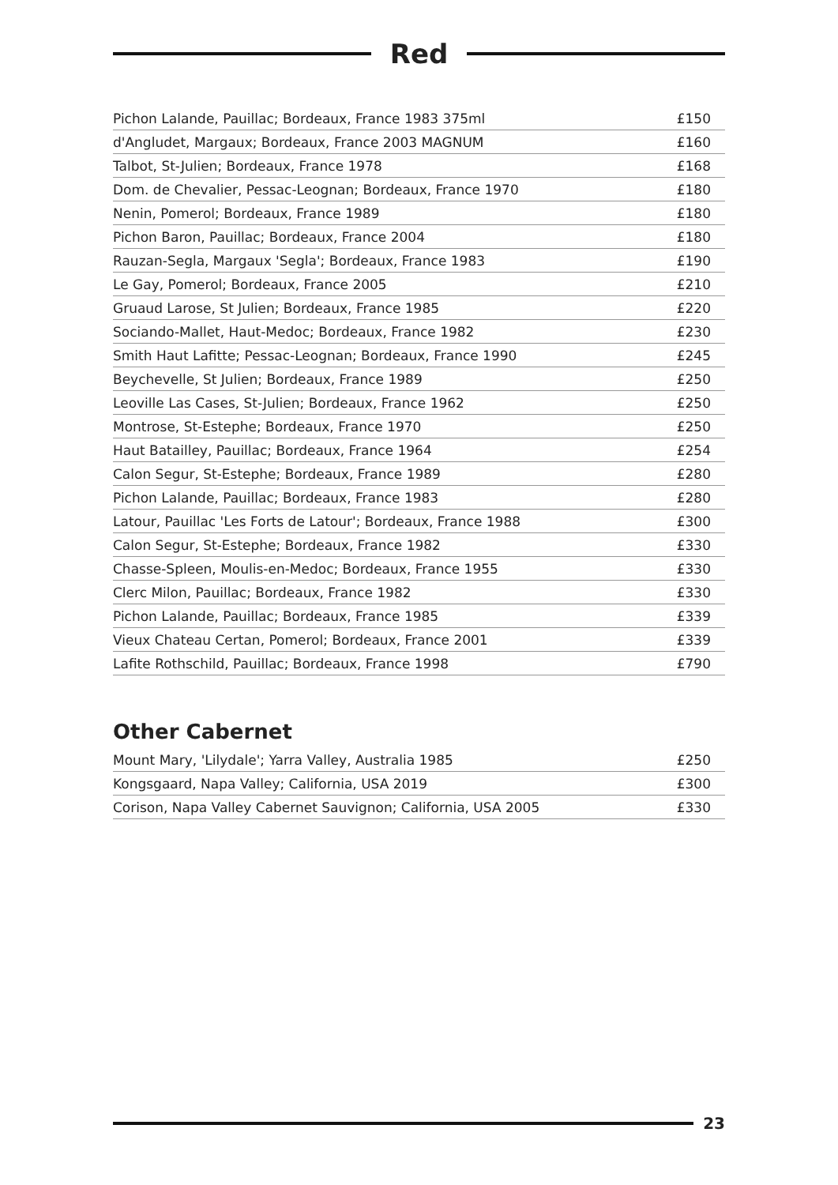Red
| Pichon Lalande, Pauillac; Bordeaux, France 1983 375ml | £150 |
| d'Angludet, Margaux; Bordeaux, France 2003 MAGNUM | £160 |
| Talbot, St-Julien; Bordeaux, France 1978 | £168 |
| Dom. de Chevalier, Pessac-Leognan; Bordeaux, France 1970 | £180 |
| Nenin, Pomerol; Bordeaux, France 1989 | £180 |
| Pichon Baron, Pauillac; Bordeaux, France 2004 | £180 |
| Rauzan-Segla, Margaux 'Segla'; Bordeaux, France 1983 | £190 |
| Le Gay, Pomerol; Bordeaux, France 2005 | £210 |
| Gruaud Larose, St Julien; Bordeaux, France 1985 | £220 |
| Sociando-Mallet, Haut-Medoc; Bordeaux, France 1982 | £230 |
| Smith Haut Lafitte; Pessac-Leognan; Bordeaux, France 1990 | £245 |
| Beychevelle, St Julien; Bordeaux, France 1989 | £250 |
| Leoville Las Cases, St-Julien; Bordeaux, France 1962 | £250 |
| Montrose, St-Estephe; Bordeaux, France 1970 | £250 |
| Haut Batailley, Pauillac; Bordeaux, France 1964 | £254 |
| Calon Segur, St-Estephe; Bordeaux, France 1989 | £280 |
| Pichon Lalande, Pauillac; Bordeaux, France 1983 | £280 |
| Latour, Pauillac 'Les Forts de Latour'; Bordeaux, France 1988 | £300 |
| Calon Segur, St-Estephe; Bordeaux, France 1982 | £330 |
| Chasse-Spleen, Moulis-en-Medoc; Bordeaux, France 1955 | £330 |
| Clerc Milon, Pauillac; Bordeaux, France 1982 | £330 |
| Pichon Lalande, Pauillac; Bordeaux, France 1985 | £339 |
| Vieux Chateau Certan, Pomerol; Bordeaux, France 2001 | £339 |
| Lafite Rothschild, Pauillac; Bordeaux, France 1998 | £790 |
Other Cabernet
| Mount Mary, 'Lilydale'; Yarra Valley, Australia 1985 | £250 |
| Kongsgaard, Napa Valley; California, USA 2019 | £300 |
| Corison, Napa Valley Cabernet Sauvignon; California, USA 2005 | £330 |
23